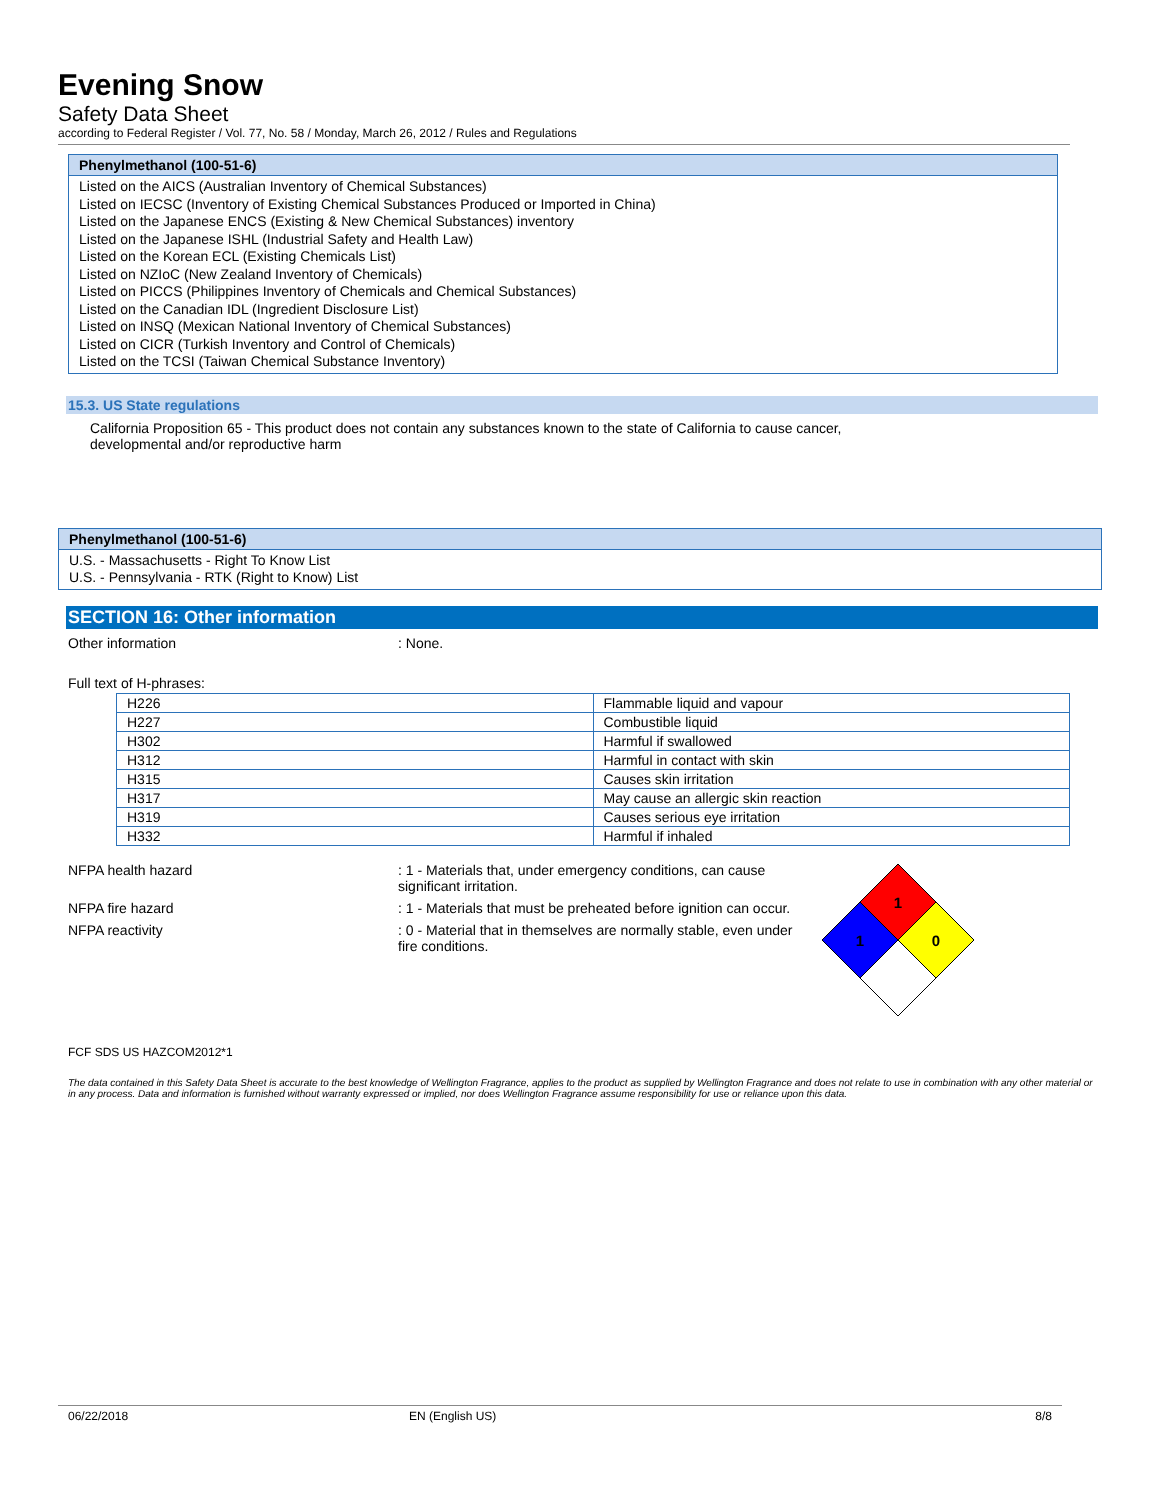Evening Snow
Safety Data Sheet
according to Federal Register / Vol. 77, No. 58 / Monday, March 26, 2012 / Rules and Regulations
Phenylmethanol (100-51-6)
Listed on the AICS (Australian Inventory of Chemical Substances)
Listed on IECSC (Inventory of Existing Chemical Substances Produced or Imported in China)
Listed on the Japanese ENCS (Existing & New Chemical Substances) inventory
Listed on the Japanese ISHL (Industrial Safety and Health Law)
Listed on the Korean ECL (Existing Chemicals List)
Listed on NZIoC (New Zealand Inventory of Chemicals)
Listed on PICCS (Philippines Inventory of Chemicals and Chemical Substances)
Listed on the Canadian IDL (Ingredient Disclosure List)
Listed on INSQ (Mexican National Inventory of Chemical Substances)
Listed on CICR (Turkish Inventory and Control of Chemicals)
Listed on the TCSI (Taiwan Chemical Substance Inventory)
15.3. US State regulations
California Proposition 65 - This product does not contain any substances known to the state of California to cause cancer, developmental and/or reproductive harm
Phenylmethanol (100-51-6)
U.S. - Massachusetts - Right To Know List
U.S. - Pennsylvania - RTK (Right to Know) List
SECTION 16: Other information
Other information : None.
Full text of H-phrases:
| H226 | Flammable liquid and vapour |
| H227 | Combustible liquid |
| H302 | Harmful if swallowed |
| H312 | Harmful in contact with skin |
| H315 | Causes skin irritation |
| H317 | May cause an allergic skin reaction |
| H319 | Causes serious eye irritation |
| H332 | Harmful if inhaled |
NFPA health hazard : 1 - Materials that, under emergency conditions, can cause significant irritation.
NFPA fire hazard : 1 - Materials that must be preheated before ignition can occur.
NFPA reactivity : 0 - Material that in themselves are normally stable, even under fire conditions.
1
1
0
FCF SDS US HAZCOM2012*1
The data contained in this Safety Data Sheet is accurate to the best knowledge of Wellington Fragrance, applies to the product as supplied by Wellington Fragrance and does not relate to use in combination with any other material or in any process. Data and information is furnished without warranty expressed or implied, nor does Wellington Fragrance assume responsibility for use or reliance upon this data.
06/22/2018 EN (English US) 8/8